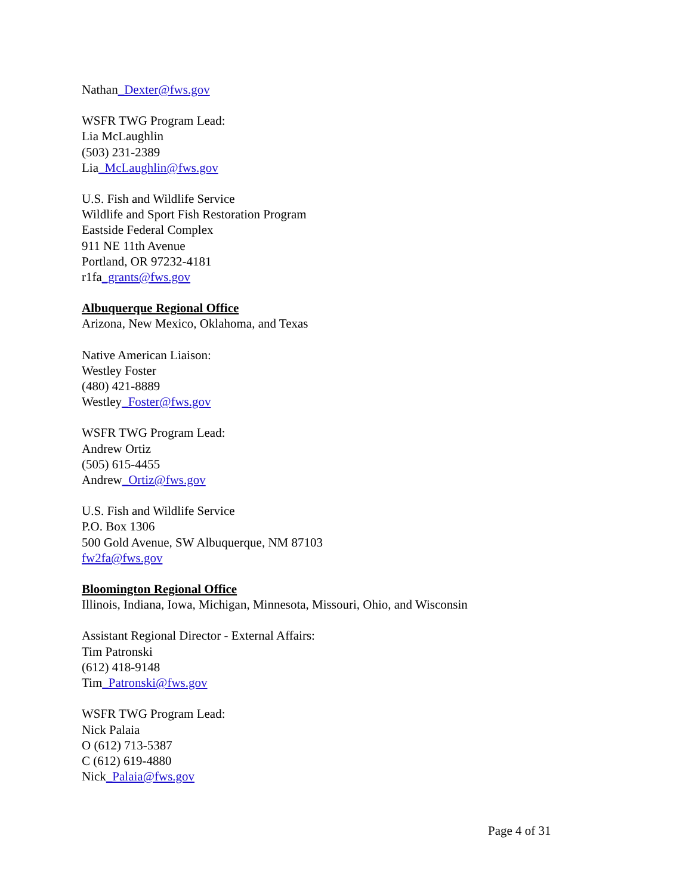Nathan_Dexter@fws.gov
WSFR TWG Program Lead:
Lia McLaughlin
(503) 231-2389
Lia_McLaughlin@fws.gov
U.S. Fish and Wildlife Service
Wildlife and Sport Fish Restoration Program
Eastside Federal Complex
911 NE 11th Avenue
Portland, OR 97232-4181
r1fa_grants@fws.gov
Albuquerque Regional Office
Arizona, New Mexico, Oklahoma, and Texas
Native American Liaison:
Westley Foster
(480) 421-8889
Westley_Foster@fws.gov
WSFR TWG Program Lead:
Andrew Ortiz
(505) 615-4455
Andrew_Ortiz@fws.gov
U.S. Fish and Wildlife Service
P.O. Box 1306
500 Gold Avenue, SW Albuquerque, NM 87103
fw2fa@fws.gov
Bloomington Regional Office
Illinois, Indiana, Iowa, Michigan, Minnesota, Missouri, Ohio, and Wisconsin
Assistant Regional Director - External Affairs:
Tim Patronski
(612) 418-9148
Tim_Patronski@fws.gov
WSFR TWG Program Lead:
Nick Palaia
O (612) 713-5387
C (612) 619-4880
Nick_Palaia@fws.gov
Page 4 of 31